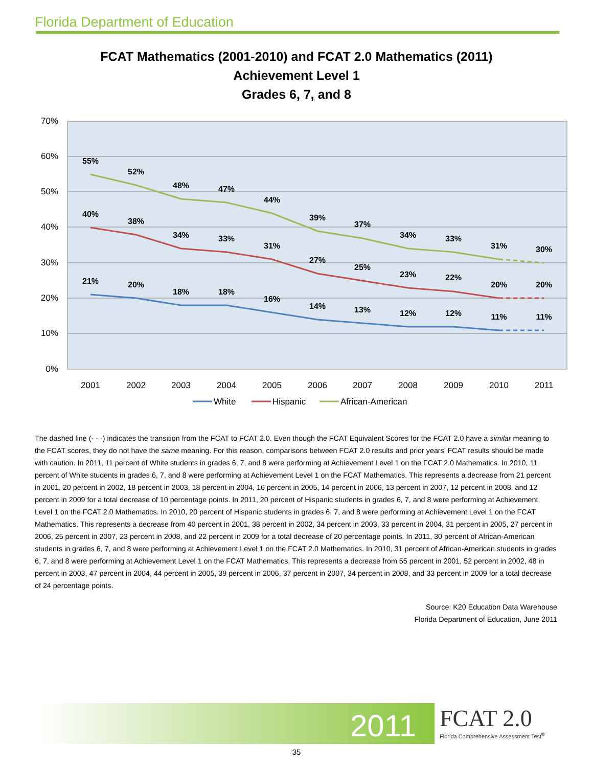Florida Department of Education
FCAT Mathematics (2001-2010) and FCAT 2.0 Mathematics (2011)
Achievement Level 1
Grades 6, 7, and 8
70%
60%
50%
40%
30%
20%
10%
0%
2001
2002
2003
2004
2005
2006
2007
2008
2009
2010
2011
55%
52%
48%
47%
44%
39%
37%
34%
33%
31%
30%
40%
38%
34%
33%
31%
27%
25%
23%
22%
20%
20%
21%
20%
18%
18%
16%
14%
13%
12%
12%
11%
11%
White
Hispanic
African-American
The dashed line (- - -) indicates the transition from the FCAT to FCAT 2.0. Even though the FCAT Equivalent Scores for the FCAT 2.0 have a similar meaning to the FCAT scores, they do not have the same meaning. For this reason, comparisons between FCAT 2.0 results and prior years’ FCAT results should be made with caution. In 2011, 11 percent of White students in grades 6, 7, and 8 were performing at Achievement Level 1 on the FCAT 2.0 Mathematics. In 2010, 11 percent of White students in grades 6, 7, and 8 were performing at Achievement Level 1 on the FCAT Mathematics. This represents a decrease from 21 percent in 2001, 20 percent in 2002, 18 percent in 2003, 18 percent in 2004, 16 percent in 2005, 14 percent in 2006, 13 percent in 2007, 12 percent in 2008, and 12 percent in 2009 for a total decrease of 10 percentage points. In 2011, 20 percent of Hispanic students in grades 6, 7, and 8 were performing at Achievement Level 1 on the FCAT 2.0 Mathematics. In 2010, 20 percent of Hispanic students in grades 6, 7, and 8 were performing at Achievement Level 1 on the FCAT Mathematics. This represents a decrease from 40 percent in 2001, 38 percent in 2002, 34 percent in 2003, 33 percent in 2004, 31 percent in 2005, 27 percent in 2006, 25 percent in 2007, 23 percent in 2008, and 22 percent in 2009 for a total decrease of 20 percentage points. In 2011, 30 percent of African-American students in grades 6, 7, and 8 were performing at Achievement Level 1 on the FCAT 2.0 Mathematics. In 2010, 31 percent of African-American students in grades 6, 7, and 8 were performing at Achievement Level 1 on the FCAT Mathematics. This represents a decrease from 55 percent in 2001, 52 percent in 2002, 48 in percent in 2003, 47 percent in 2004, 44 percent in 2005, 39 percent in 2006, 37 percent in 2007, 34 percent in 2008, and 33 percent in 2009 for a total decrease of 24 percentage points.
Source: K20 Education Data Warehouse
Florida Department of Education, June 2011
2011
FCAT 2.0
Florida Comprehensive Assessment Test<sup>®</sup>
35